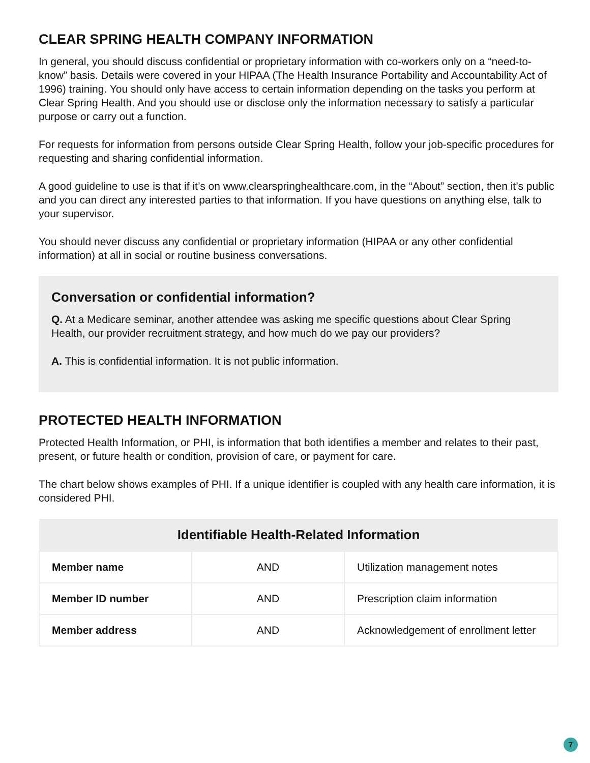CLEAR SPRING HEALTH COMPANY INFORMATION
In general, you should discuss confidential or proprietary information with co-workers only on a “need-to-know” basis. Details were covered in your HIPAA (The Health Insurance Portability and Accountability Act of 1996) training. You should only have access to certain information depending on the tasks you perform at Clear Spring Health. And you should use or disclose only the information necessary to satisfy a particular purpose or carry out a function.
For requests for information from persons outside Clear Spring Health, follow your job-specific procedures for requesting and sharing confidential information.
A good guideline to use is that if it’s on www.clearspringhealthcare.com, in the “About” section, then it’s public and you can direct any interested parties to that information. If you have questions on anything else, talk to your supervisor.
You should never discuss any confidential or proprietary information (HIPAA or any other confidential information) at all in social or routine business conversations.
Conversation or confidential information?
Q. At a Medicare seminar, another attendee was asking me specific questions about Clear Spring Health, our provider recruitment strategy, and how much do we pay our providers?
A. This is confidential information. It is not public information.
PROTECTED HEALTH INFORMATION
Protected Health Information, or PHI, is information that both identifies a member and relates to their past, present, or future health or condition, provision of care, or payment for care.
The chart below shows examples of PHI. If a unique identifier is coupled with any health care information, it is considered PHI.
| Identifiable Health-Related Information | | |
| --- | --- | --- |
| Member name | AND | Utilization management notes |
| Member ID number | AND | Prescription claim information |
| Member address | AND | Acknowledgement of enrollment letter |
7